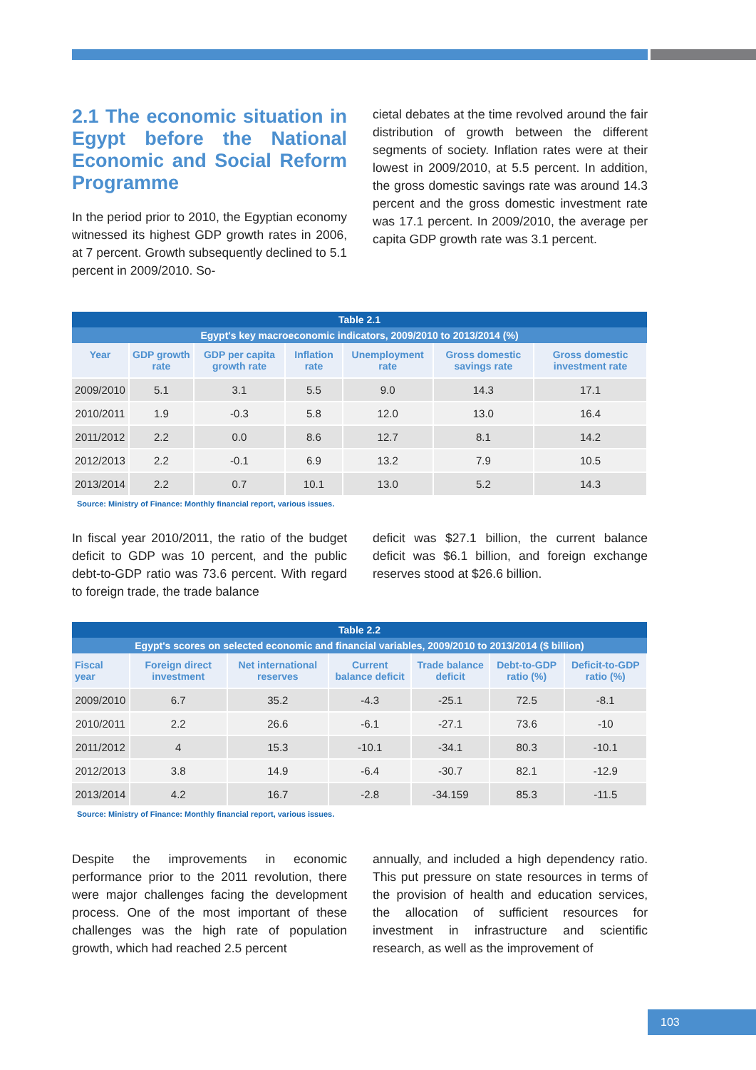2.1 The economic situation in Egypt before the National Economic and Social Reform Programme
In the period prior to 2010, the Egyptian economy witnessed its highest GDP growth rates in 2006, at 7 percent. Growth subsequently declined to 5.1 percent in 2009/2010. So-
cietal debates at the time revolved around the fair distribution of growth between the different segments of society. Inflation rates were at their lowest in 2009/2010, at 5.5 percent. In addition, the gross domestic savings rate was around 14.3 percent and the gross domestic investment rate was 17.1 percent. In 2009/2010, the average per capita GDP growth rate was 3.1 percent.
| Table 2.1 | | | | | | |
| --- | --- | --- | --- | --- | --- | --- |
| Egypt's key macroeconomic indicators, 2009/2010 to 2013/2014 (%) | | | | | | |
| Year | GDP growth rate | GDP per capita growth rate | Inflation rate | Unemployment rate | Gross domestic savings rate | Gross domestic investment rate |
| 2009/2010 | 5.1 | 3.1 | 5.5 | 9.0 | 14.3 | 17.1 |
| 2010/2011 | 1.9 | -0.3 | 5.8 | 12.0 | 13.0 | 16.4 |
| 2011/2012 | 2.2 | 0.0 | 8.6 | 12.7 | 8.1 | 14.2 |
| 2012/2013 | 2.2 | -0.1 | 6.9 | 13.2 | 7.9 | 10.5 |
| 2013/2014 | 2.2 | 0.7 | 10.1 | 13.0 | 5.2 | 14.3 |
Source: Ministry of Finance: Monthly financial report, various issues.
In fiscal year 2010/2011, the ratio of the budget deficit to GDP was 10 percent, and the public debt-to-GDP ratio was 73.6 percent. With regard to foreign trade, the trade balance
deficit was $27.1 billion, the current balance deficit was $6.1 billion, and foreign exchange reserves stood at $26.6 billion.
| Table 2.2 | | | | | | |
| --- | --- | --- | --- | --- | --- | --- |
| Egypt's scores on selected economic and financial variables, 2009/2010 to 2013/2014 ($ billion) | | | | | | |
| Fiscal year | Foreign direct investment | Net international reserves | Current balance deficit | Trade balance deficit | Debt-to-GDP ratio (%) | Deficit-to-GDP ratio (%) |
| 2009/2010 | 6.7 | 35.2 | -4.3 | -25.1 | 72.5 | -8.1 |
| 2010/2011 | 2.2 | 26.6 | -6.1 | -27.1 | 73.6 | -10 |
| 2011/2012 | 4 | 15.3 | -10.1 | -34.1 | 80.3 | -10.1 |
| 2012/2013 | 3.8 | 14.9 | -6.4 | -30.7 | 82.1 | -12.9 |
| 2013/2014 | 4.2 | 16.7 | -2.8 | -34.159 | 85.3 | -11.5 |
Source: Ministry of Finance: Monthly financial report, various issues.
Despite the improvements in economic performance prior to the 2011 revolution, there were major challenges facing the development process. One of the most important of these challenges was the high rate of population growth, which had reached 2.5 percent
annually, and included a high dependency ratio. This put pressure on state resources in terms of the provision of health and education services, the allocation of sufficient resources for investment in infrastructure and scientific research, as well as the improvement of
103